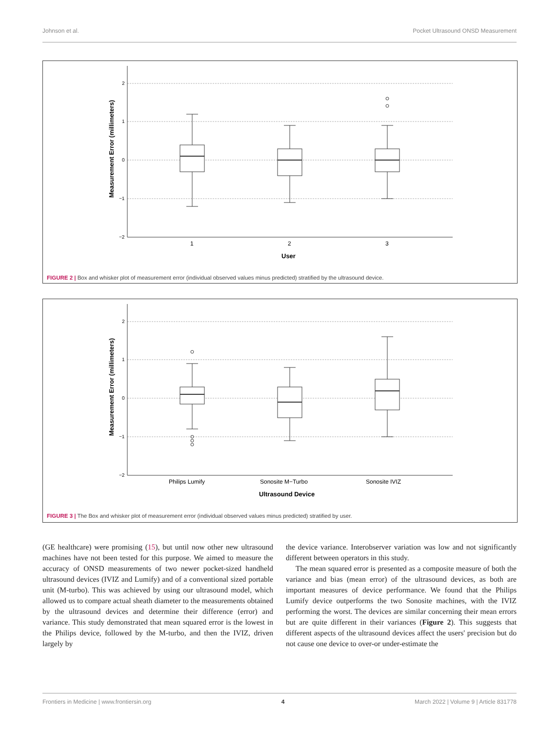Johnson et al. Pocket Ultrasound ONSD Measurement
Measurement Error (millimeters)
2
1
0
−1
−2
1
2
3
User
FIGURE 2 | Box and whisker plot of measurement error (individual observed values minus predicted) stratified by the ultrasound device.
Measurement Error (millimeters)
2
1
0
−1
−2
Philips Lumify
Sonosite M−Turbo
Sonosite IVIZ
Ultrasound Device
FIGURE 3 | The Box and whisker plot of measurement error (individual observed values minus predicted) stratified by user.
(GE healthcare) were promising (15), but until now other new ultrasound machines have not been tested for this purpose. We aimed to measure the accuracy of ONSD measurements of two newer pocket-sized handheld ultrasound devices (IVIZ and Lumify) and of a conventional sized portable unit (M-turbo). This was achieved by using our ultrasound model, which allowed us to compare actual sheath diameter to the measurements obtained by the ultrasound devices and determine their difference (error) and variance. This study demonstrated that mean squared error is the lowest in the Philips device, followed by the M-turbo, and then the IVIZ, driven largely by
the device variance. Interobserver variation was low and not significantly different between operators in this study.
The mean squared error is presented as a composite measure of both the variance and bias (mean error) of the ultrasound devices, as both are important measures of device performance. We found that the Philips Lumify device outperforms the two Sonosite machines, with the IVIZ performing the worst. The devices are similar concerning their mean errors but are quite different in their variances (Figure 2). This suggests that different aspects of the ultrasound devices affect the users' precision but do not cause one device to over-or under-estimate the
Frontiers in Medicine | www.frontiersin.org 4 March 2022 | Volume 9 | Article 831778